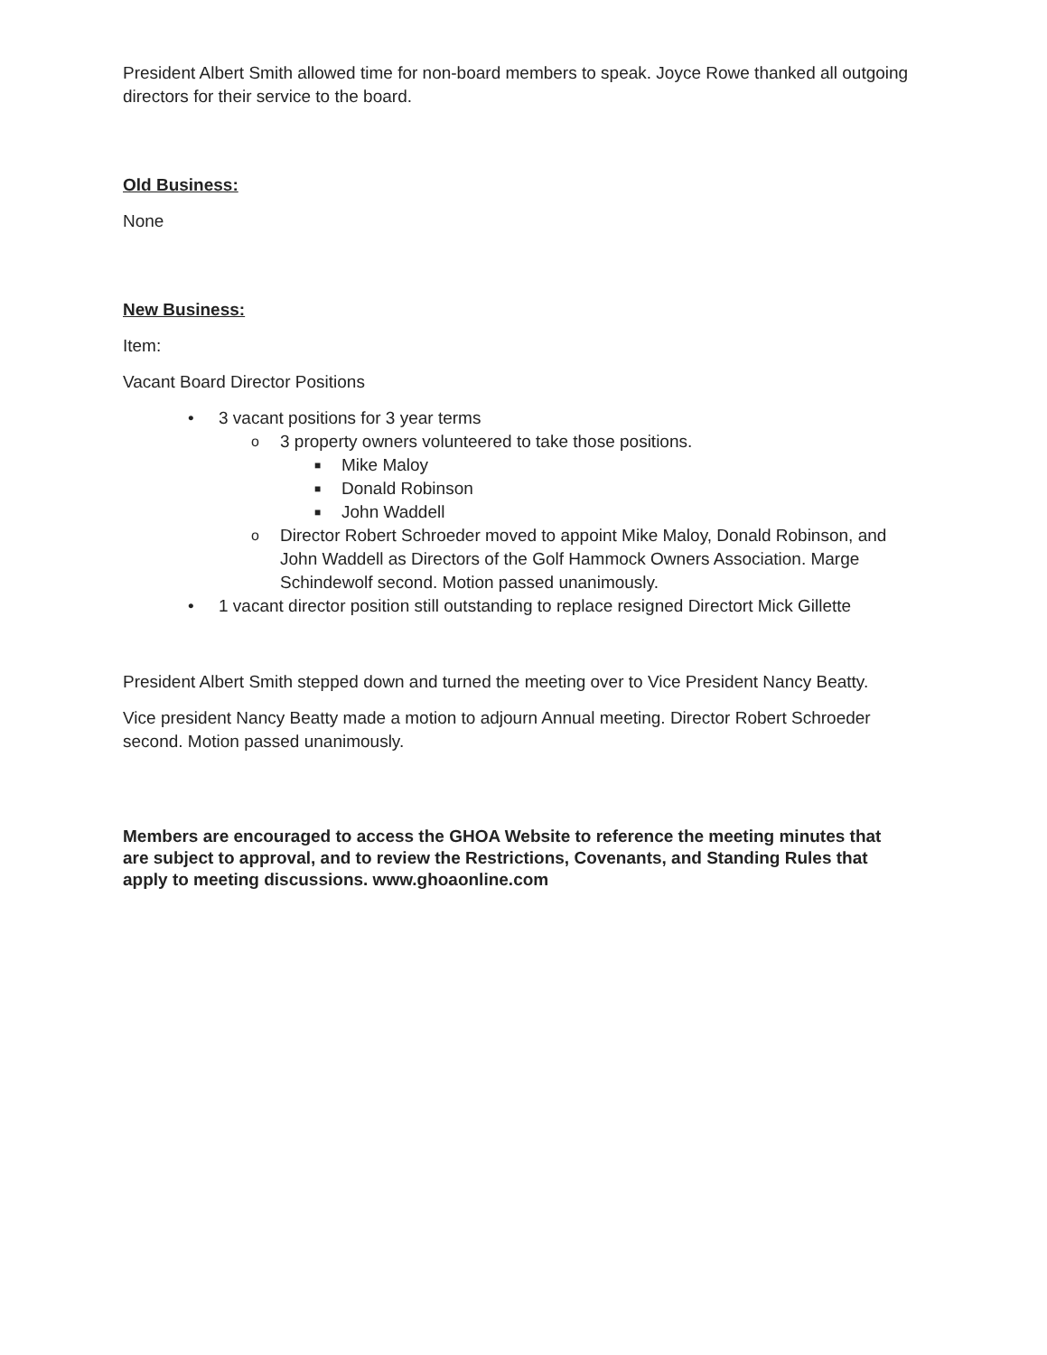President Albert Smith allowed time for non-board members to speak. Joyce Rowe thanked all outgoing directors for their service to the board.
Old Business:
None
New Business:
Item:
Vacant Board Director Positions
• 3 vacant positions for 3 year terms
o 3 property owners volunteered to take those positions.
■ Mike Maloy
■ Donald Robinson
■ John Waddell
o Director Robert Schroeder moved to appoint Mike Maloy, Donald Robinson, and John Waddell as Directors of the Golf Hammock Owners Association. Marge Schindewolf second. Motion passed unanimously.
• 1 vacant director position still outstanding to replace resigned Directort Mick Gillette
President Albert Smith stepped down and turned the meeting over to Vice President Nancy Beatty.
Vice president Nancy Beatty made a motion to adjourn Annual meeting. Director Robert Schroeder second. Motion passed unanimously.
Members are encouraged to access the GHOA Website to reference the meeting minutes that are subject to approval, and to review the Restrictions, Covenants, and Standing Rules that apply to meeting discussions. www.ghoaonline.com